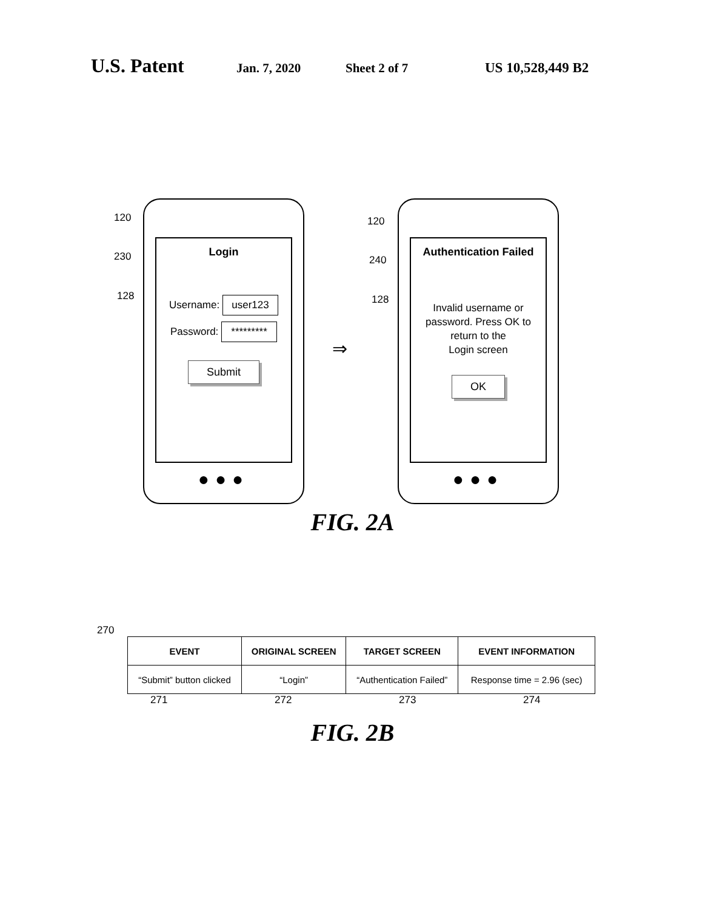U.S. Patent Jan. 7, 2020 Sheet 2 of 7 US 10,528,449 B2
120
230
128
Login
Username: user123
Password: *********
Submit
●●●
⇒
120
240
128
Authentication Failed
Invalid username or
password. Press OK to
return to the
Login screen
OK
●●●
FIG. 2A
270
| EVENT | ORIGINAL SCREEN | TARGET SCREEN | EVENT INFORMATION |
| --- | --- | --- | --- |
| “Submit” button clicked | “Login” | “Authentication Failed” | Response time = 2.96 (sec) |
271 272 273 274
FIG. 2B